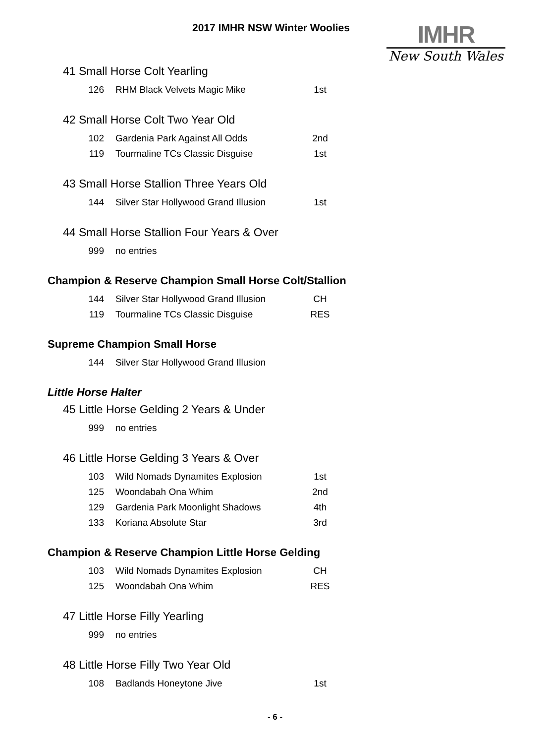2017 IMHR NSW Winter Woolies
IMHR
New South Wales
41 Small Horse Colt Yearling
| 126 | RHM Black Velvets Magic Mike | 1st |
42 Small Horse Colt Two Year Old
| 102 | Gardenia Park Against All Odds | 2nd |
| 119 | Tourmaline TCs Classic Disguise | 1st |
43 Small Horse Stallion Three Years Old
| 144 | Silver Star Hollywood Grand Illusion | 1st |
44 Small Horse Stallion Four Years & Over
| 999 | no entries | |
Champion & Reserve Champion Small Horse Colt/Stallion
| 144 | Silver Star Hollywood Grand Illusion | CH |
| 119 | Tourmaline TCs Classic Disguise | RES |
Supreme Champion Small Horse
| 144 | Silver Star Hollywood Grand Illusion | |
Little Horse Halter
45 Little Horse Gelding 2 Years & Under
| 999 | no entries | |
46 Little Horse Gelding 3 Years & Over
| 103 | Wild Nomads Dynamites Explosion | 1st |
| 125 | Woondabah Ona Whim | 2nd |
| 129 | Gardenia Park Moonlight Shadows | 4th |
| 133 | Koriana Absolute Star | 3rd |
Champion & Reserve Champion Little Horse Gelding
| 103 | Wild Nomads Dynamites Explosion | CH |
| 125 | Woondabah Ona Whim | RES |
47 Little Horse Filly Yearling
| 999 | no entries | |
48 Little Horse Filly Two Year Old
| 108 | Badlands Honeytone Jive | 1st |
- 6 -